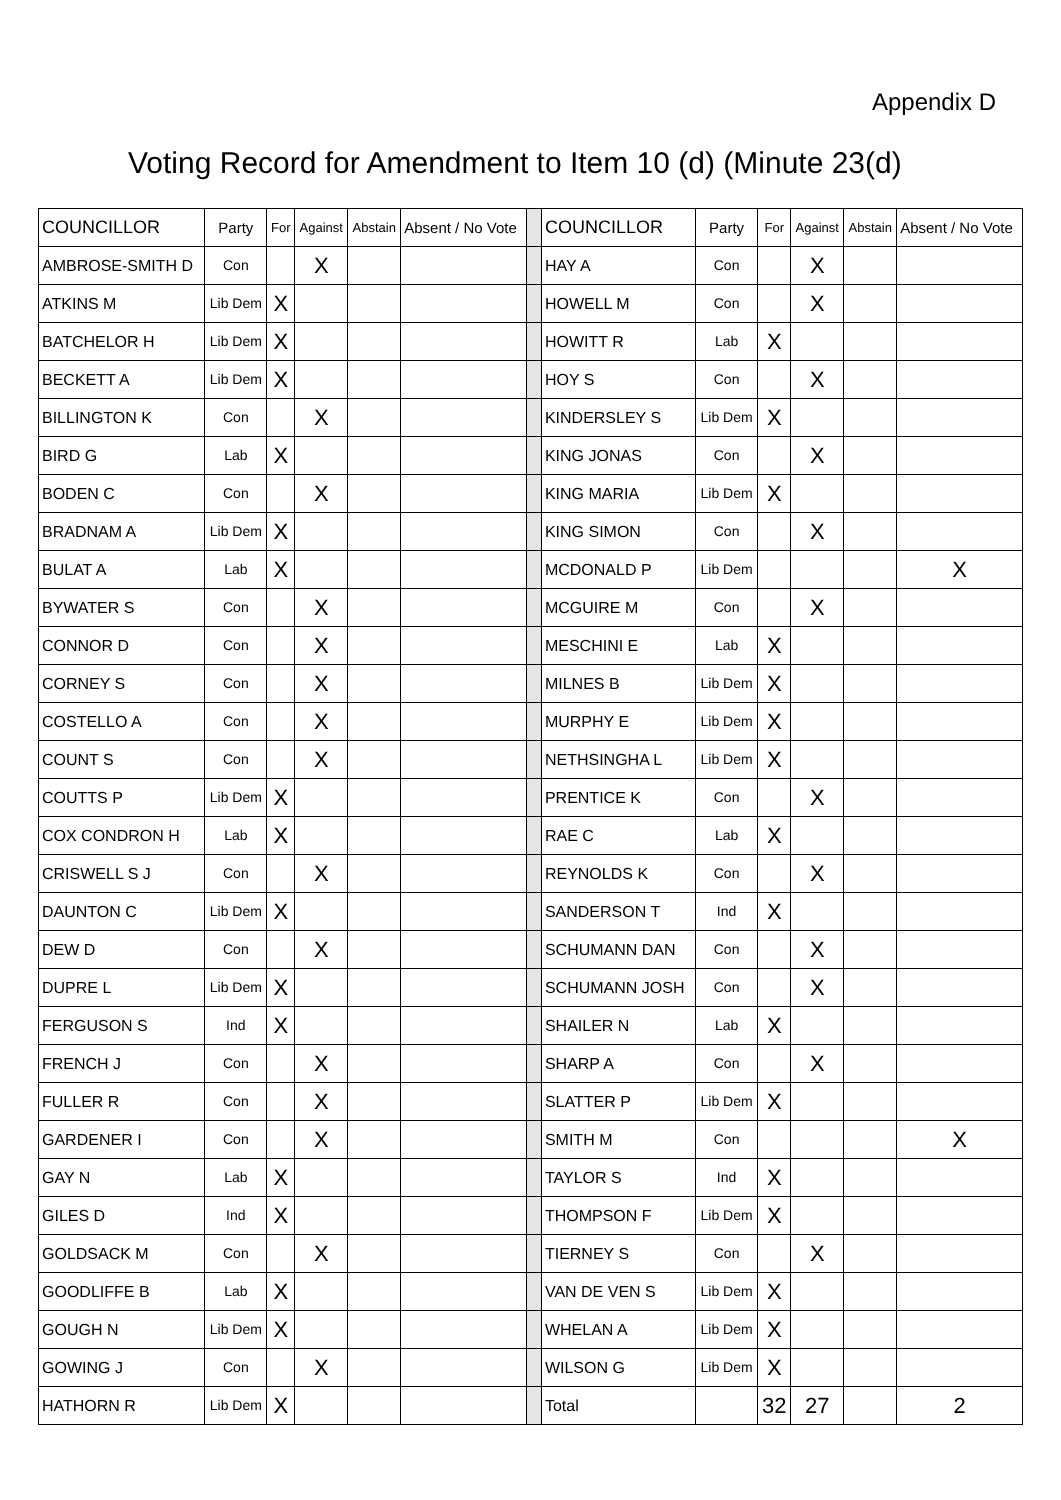Appendix D
Voting Record for Amendment to Item 10 (d) (Minute 23(d)
| COUNCILLOR | Party | For | Against | Abstain | Absent / No Vote | | COUNCILLOR | Party | For | Against | Abstain | Absent / No Vote |
| AMBROSE-SMITH D | Con | | X | | | | HAY A | Con | | X | | |
| ATKINS M | Lib Dem | X | | | | | HOWELL M | Con | | X | | |
| BATCHELOR H | Lib Dem | X | | | | | HOWITT R | Lab | X | | | |
| BECKETT A | Lib Dem | X | | | | | HOY S | Con | | X | | |
| BILLINGTON K | Con | | X | | | | KINDERSLEY S | Lib Dem | X | | | |
| BIRD G | Lab | X | | | | | KING JONAS | Con | | X | | |
| BODEN C | Con | | X | | | | KING MARIA | Lib Dem | X | | | |
| BRADNAM A | Lib Dem | X | | | | | KING SIMON | Con | | X | | |
| BULAT A | Lab | X | | | | | MCDONALD P | Lib Dem | | | | X |
| BYWATER S | Con | | X | | | | MCGUIRE M | Con | | X | | |
| CONNOR D | Con | | X | | | | MESCHINI E | Lab | X | | | |
| CORNEY S | Con | | X | | | | MILNES B | Lib Dem | X | | | |
| COSTELLO A | Con | | X | | | | MURPHY E | Lib Dem | X | | | |
| COUNT S | Con | | X | | | | NETHSINGHA L | Lib Dem | X | | | |
| COUTTS P | Lib Dem | X | | | | | PRENTICE K | Con | | X | | |
| COX CONDRON H | Lab | X | | | | | RAE C | Lab | X | | | |
| CRISWELL S J | Con | | X | | | | REYNOLDS K | Con | | X | | |
| DAUNTON C | Lib Dem | X | | | | | SANDERSON T | Ind | X | | | |
| DEW D | Con | | X | | | | SCHUMANN DAN | Con | | X | | |
| DUPRE L | Lib Dem | X | | | | | SCHUMANN JOSH | Con | | X | | |
| FERGUSON S | Ind | X | | | | | SHAILER N | Lab | X | | | |
| FRENCH J | Con | | X | | | | SHARP A | Con | | X | | |
| FULLER R | Con | | X | | | | SLATTER P | Lib Dem | X | | | |
| GARDENER I | Con | | X | | | | SMITH M | Con | | | | X |
| GAY N | Lab | X | | | | | TAYLOR S | Ind | X | | | |
| GILES D | Ind | X | | | | | THOMPSON F | Lib Dem | X | | | |
| GOLDSACK M | Con | | X | | | | TIERNEY S | Con | | X | | |
| GOODLIFFE B | Lab | X | | | | | VAN DE VEN S | Lib Dem | X | | | |
| GOUGH N | Lib Dem | X | | | | | WHELAN A | Lib Dem | X | | | |
| GOWING J | Con | | X | | | | WILSON G | Lib Dem | X | | | |
| HATHORN R | Lib Dem | X | | | | | Total | | 32 | 27 | | 2 |